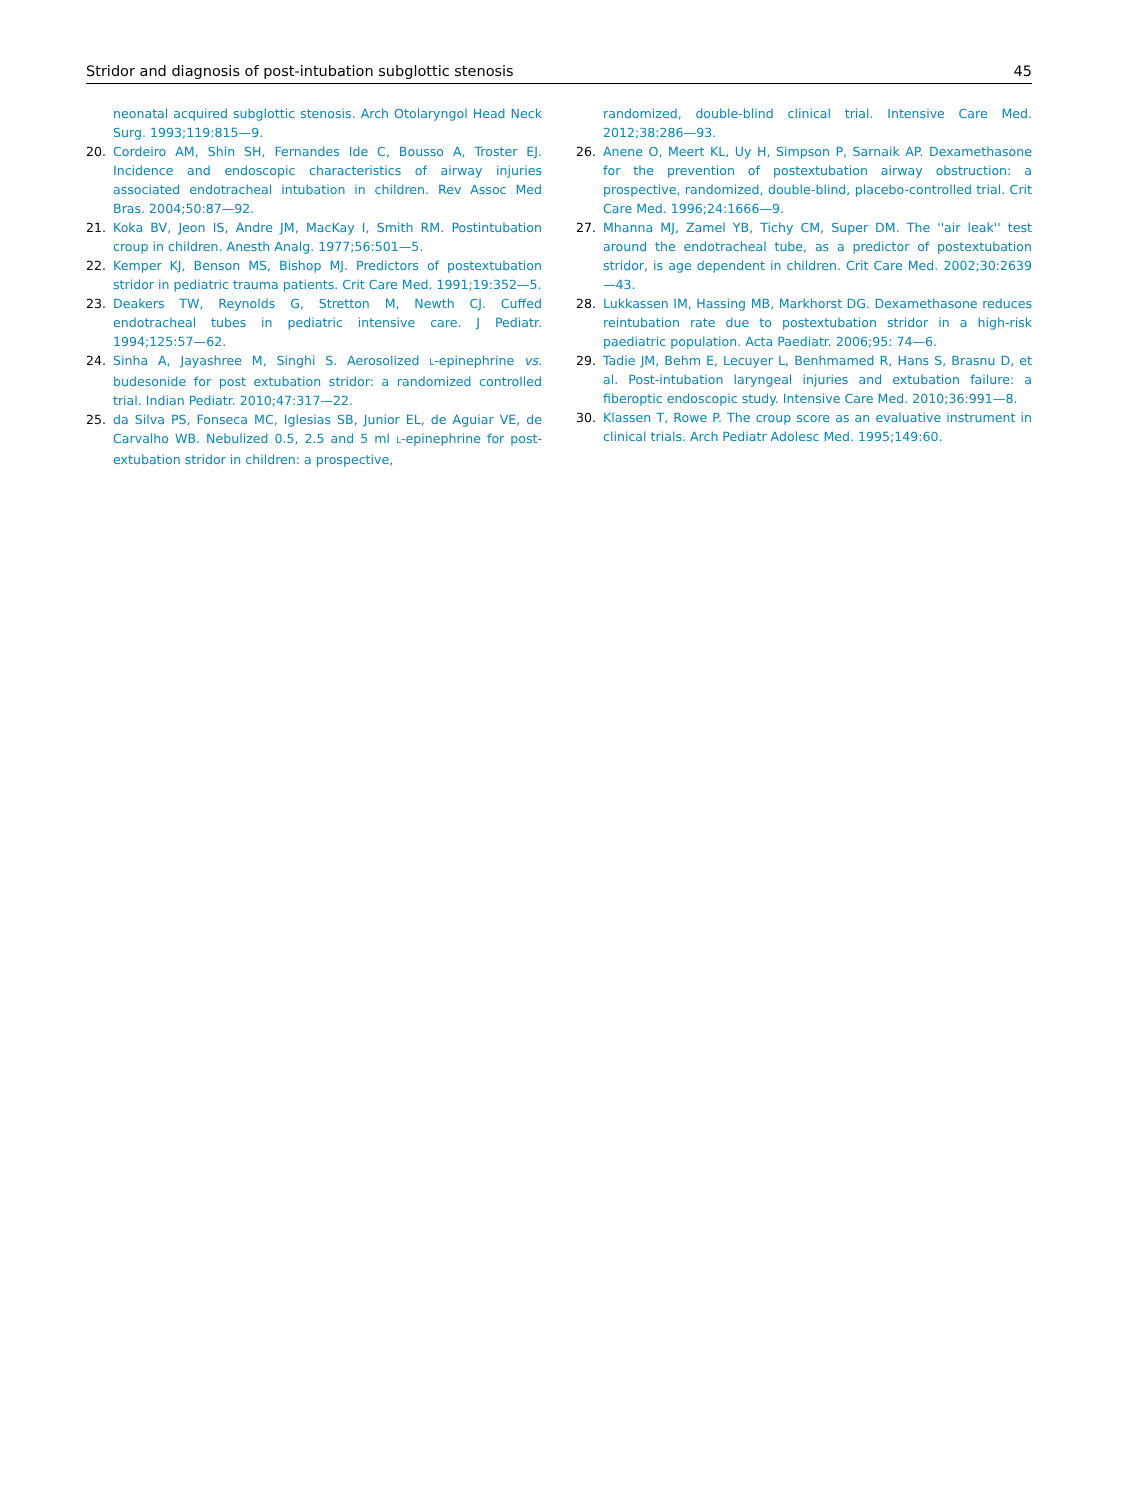Stridor and diagnosis of post-intubation subglottic stenosis 45
neonatal acquired subglottic stenosis. Arch Otolaryngol Head Neck Surg. 1993;119:815—9.
20. Cordeiro AM, Shin SH, Fernandes Ide C, Bousso A, Troster EJ. Incidence and endoscopic characteristics of airway injuries associated endotracheal intubation in children. Rev Assoc Med Bras. 2004;50:87—92.
21. Koka BV, Jeon IS, Andre JM, MacKay I, Smith RM. Postintubation croup in children. Anesth Analg. 1977;56:501—5.
22. Kemper KJ, Benson MS, Bishop MJ. Predictors of postextubation stridor in pediatric trauma patients. Crit Care Med. 1991;19:352—5.
23. Deakers TW, Reynolds G, Stretton M, Newth CJ. Cuffed endotracheal tubes in pediatric intensive care. J Pediatr. 1994;125:57—62.
24. Sinha A, Jayashree M, Singhi S. Aerosolized L-epinephrine vs. budesonide for post extubation stridor: a randomized controlled trial. Indian Pediatr. 2010;47:317—22.
25. da Silva PS, Fonseca MC, Iglesias SB, Junior EL, de Aguiar VE, de Carvalho WB. Nebulized 0.5, 2.5 and 5 ml L-epinephrine for post-extubation stridor in children: a prospective,
randomized, double-blind clinical trial. Intensive Care Med. 2012;38:286—93.
26. Anene O, Meert KL, Uy H, Simpson P, Sarnaik AP. Dexamethasone for the prevention of postextubation airway obstruction: a prospective, randomized, double-blind, placebo-controlled trial. Crit Care Med. 1996;24:1666—9.
27. Mhanna MJ, Zamel YB, Tichy CM, Super DM. The ''air leak'' test around the endotracheal tube, as a predictor of postextubation stridor, is age dependent in children. Crit Care Med. 2002;30:2639—43.
28. Lukkassen IM, Hassing MB, Markhorst DG. Dexamethasone reduces reintubation rate due to postextubation stridor in a high-risk paediatric population. Acta Paediatr. 2006;95: 74—6.
29. Tadie JM, Behm E, Lecuyer L, Benhmamed R, Hans S, Brasnu D, et al. Post-intubation laryngeal injuries and extubation failure: a fiberoptic endoscopic study. Intensive Care Med. 2010;36:991—8.
30. Klassen T, Rowe P. The croup score as an evaluative instrument in clinical trials. Arch Pediatr Adolesc Med. 1995;149:60.